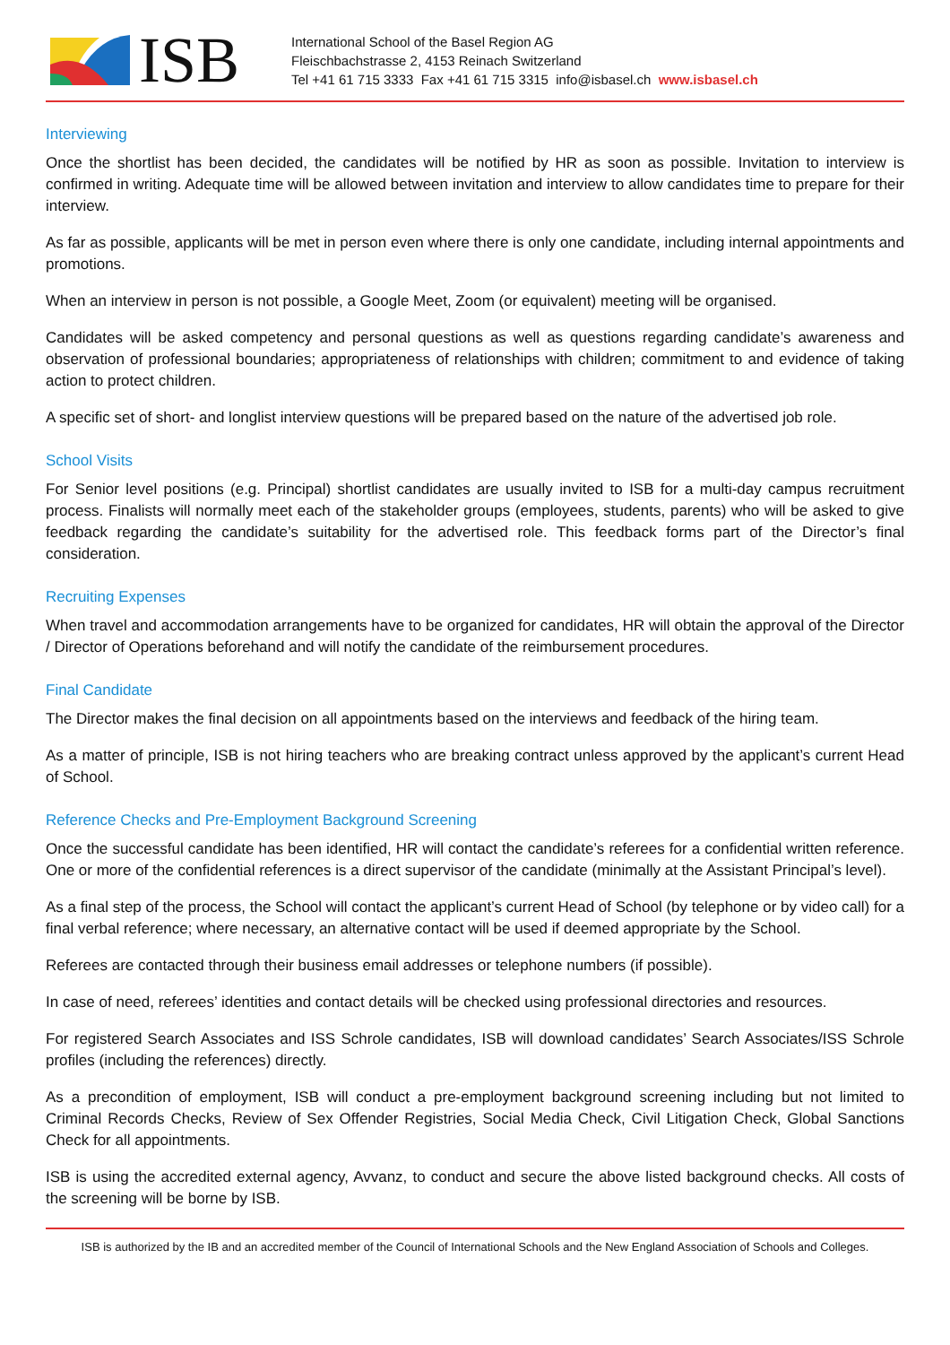ISB
International School of the Basel Region AG
Fleischbachstrasse 2, 4153 Reinach Switzerland
Tel +41 61 715 3333 Fax +41 61 715 3315 info@isbasel.ch www.isbasel.ch
Interviewing
Once the shortlist has been decided, the candidates will be notified by HR as soon as possible. Invitation to interview is confirmed in writing. Adequate time will be allowed between invitation and interview to allow candidates time to prepare for their interview.
As far as possible, applicants will be met in person even where there is only one candidate, including internal appointments and promotions.
When an interview in person is not possible, a Google Meet, Zoom (or equivalent) meeting will be organised.
Candidates will be asked competency and personal questions as well as questions regarding candidate’s awareness and observation of professional boundaries; appropriateness of relationships with children; commitment to and evidence of taking action to protect children.
A specific set of short- and longlist interview questions will be prepared based on the nature of the advertised job role.
School Visits
For Senior level positions (e.g. Principal) shortlist candidates are usually invited to ISB for a multi-day campus recruitment process. Finalists will normally meet each of the stakeholder groups (employees, students, parents) who will be asked to give feedback regarding the candidate’s suitability for the advertised role. This feedback forms part of the Director’s final consideration.
Recruiting Expenses
When travel and accommodation arrangements have to be organized for candidates, HR will obtain the approval of the Director / Director of Operations beforehand and will notify the candidate of the reimbursement procedures.
Final Candidate
The Director makes the final decision on all appointments based on the interviews and feedback of the hiring team.
As a matter of principle, ISB is not hiring teachers who are breaking contract unless approved by the applicant’s current Head of School.
Reference Checks and Pre-Employment Background Screening
Once the successful candidate has been identified, HR will contact the candidate’s referees for a confidential written reference. One or more of the confidential references is a direct supervisor of the candidate (minimally at the Assistant Principal’s level).
As a final step of the process, the School will contact the applicant’s current Head of School (by telephone or by video call) for a final verbal reference; where necessary, an alternative contact will be used if deemed appropriate by the School.
Referees are contacted through their business email addresses or telephone numbers (if possible).
In case of need, referees’ identities and contact details will be checked using professional directories and resources.
For registered Search Associates and ISS Schrole candidates, ISB will download candidates’ Search Associates/ISS Schrole profiles (including the references) directly.
As a precondition of employment, ISB will conduct a pre-employment background screening including but not limited to Criminal Records Checks, Review of Sex Offender Registries, Social Media Check, Civil Litigation Check, Global Sanctions Check for all appointments.
ISB is using the accredited external agency, Avvanz, to conduct and secure the above listed background checks. All costs of the screening will be borne by ISB.
ISB is authorized by the IB and an accredited member of the Council of International Schools and the New England Association of Schools and Colleges.